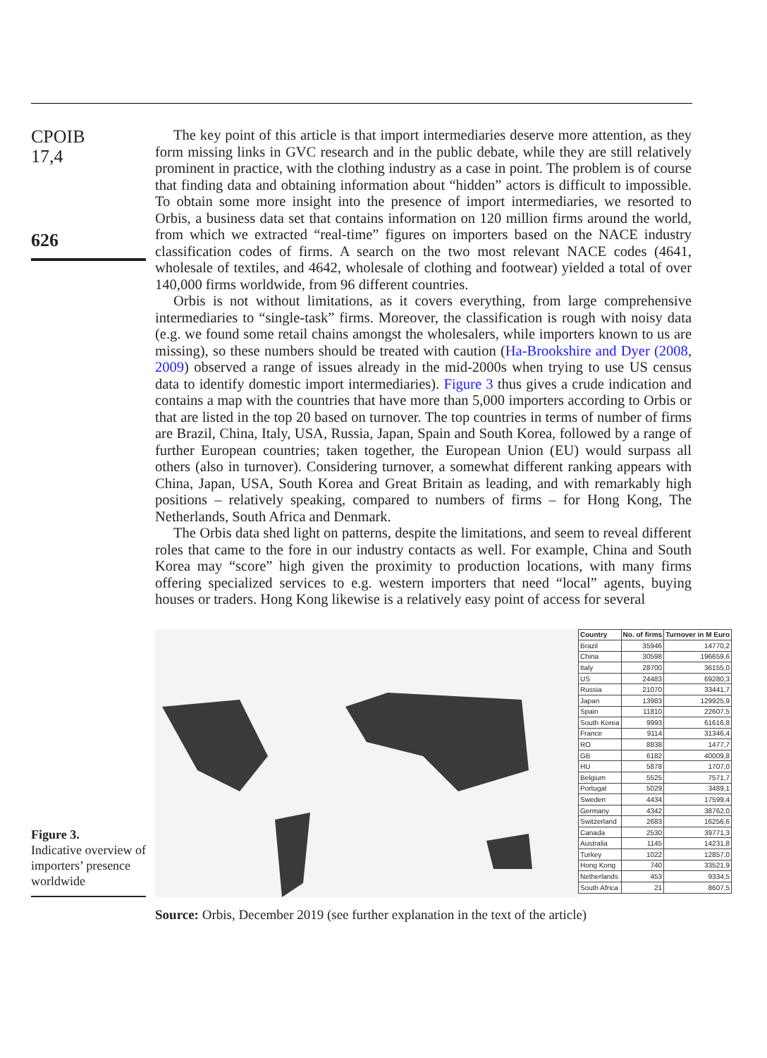CPOIB
17,4
626
The key point of this article is that import intermediaries deserve more attention, as they form missing links in GVC research and in the public debate, while they are still relatively prominent in practice, with the clothing industry as a case in point. The problem is of course that finding data and obtaining information about “hidden” actors is difficult to impossible. To obtain some more insight into the presence of import intermediaries, we resorted to Orbis, a business data set that contains information on 120 million firms around the world, from which we extracted “real-time” figures on importers based on the NACE industry classification codes of firms. A search on the two most relevant NACE codes (4641, wholesale of textiles, and 4642, wholesale of clothing and footwear) yielded a total of over 140,000 firms worldwide, from 96 different countries.
Orbis is not without limitations, as it covers everything, from large comprehensive intermediaries to “single-task” firms. Moreover, the classification is rough with noisy data (e.g. we found some retail chains amongst the wholesalers, while importers known to us are missing), so these numbers should be treated with caution (Ha-Brookshire and Dyer (2008, 2009) observed a range of issues already in the mid-2000s when trying to use US census data to identify domestic import intermediaries). Figure 3 thus gives a crude indication and contains a map with the countries that have more than 5,000 importers according to Orbis or that are listed in the top 20 based on turnover. The top countries in terms of number of firms are Brazil, China, Italy, USA, Russia, Japan, Spain and South Korea, followed by a range of further European countries; taken together, the European Union (EU) would surpass all others (also in turnover). Considering turnover, a somewhat different ranking appears with China, Japan, USA, South Korea and Great Britain as leading, and with remarkably high positions – relatively speaking, compared to numbers of firms – for Hong Kong, The Netherlands, South Africa and Denmark.
The Orbis data shed light on patterns, despite the limitations, and seem to reveal different roles that came to the fore in our industry contacts as well. For example, China and South Korea may “score” high given the proximity to production locations, with many firms offering specialized services to e.g. western importers that need “local” agents, buying houses or traders. Hong Kong likewise is a relatively easy point of access for several
Figure 3.
Indicative overview of importers’ presence worldwide
| Country | No. of firms | Turnover in M Euro |
| --- | --- | --- |
| Brazil | 35946 | 14770,2 |
| China | 30598 | 196659,6 |
| Italy | 28700 | 36155,0 |
| US | 24483 | 69280,3 |
| Russia | 21070 | 33441,7 |
| Japan | 13983 | 129925,9 |
| Spain | 11810 | 22607,5 |
| South Korea | 9993 | 61616,8 |
| France | 9114 | 31346,4 |
| RO | 8838 | 1477,7 |
| GB | 6182 | 40009,8 |
| HU | 5878 | 1707,0 |
| Belgium | 5525 | 7571,7 |
| Portugal | 5029 | 3489,1 |
| Sweden | 4434 | 17599,4 |
| Germany | 4342 | 38762,0 |
| Switzerland | 2683 | 16256,6 |
| Canada | 2530 | 39771,3 |
| Australia | 1145 | 14231,8 |
| Turkey | 1022 | 12857,0 |
| Hong Kong | 740 | 33521,9 |
| Netherlands | 453 | 9334,5 |
| South Africa | 21 | 8607,5 |
Source: Orbis, December 2019 (see further explanation in the text of the article)